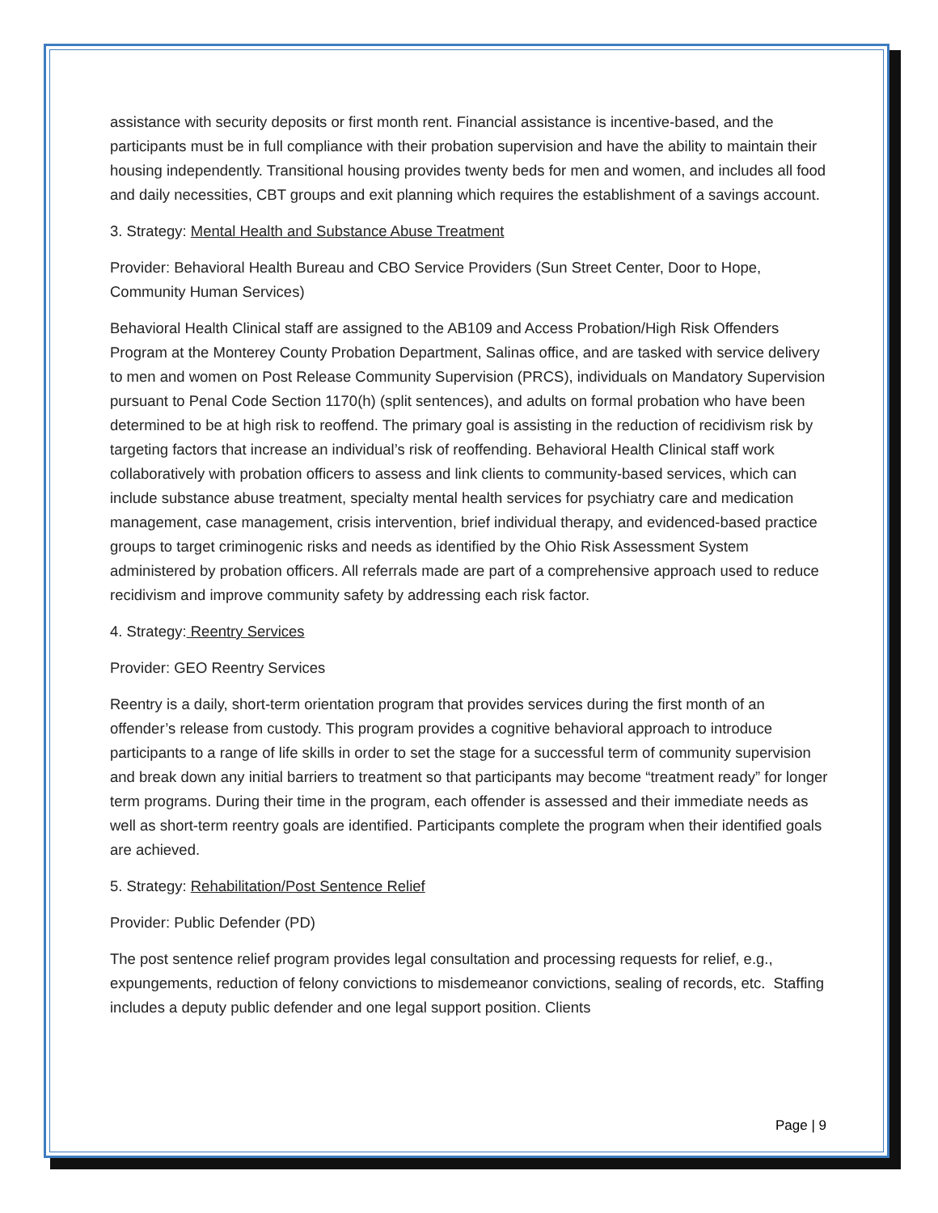assistance with security deposits or first month rent. Financial assistance is incentive-based, and the participants must be in full compliance with their probation supervision and have the ability to maintain their housing independently. Transitional housing provides twenty beds for men and women, and includes all food and daily necessities, CBT groups and exit planning which requires the establishment of a savings account.
3. Strategy: Mental Health and Substance Abuse Treatment
Provider: Behavioral Health Bureau and CBO Service Providers (Sun Street Center, Door to Hope, Community Human Services)
Behavioral Health Clinical staff are assigned to the AB109 and Access Probation/High Risk Offenders Program at the Monterey County Probation Department, Salinas office, and are tasked with service delivery to men and women on Post Release Community Supervision (PRCS), individuals on Mandatory Supervision pursuant to Penal Code Section 1170(h) (split sentences), and adults on formal probation who have been determined to be at high risk to reoffend. The primary goal is assisting in the reduction of recidivism risk by targeting factors that increase an individual’s risk of reoffending. Behavioral Health Clinical staff work collaboratively with probation officers to assess and link clients to community-based services, which can include substance abuse treatment, specialty mental health services for psychiatry care and medication management, case management, crisis intervention, brief individual therapy, and evidenced-based practice groups to target criminogenic risks and needs as identified by the Ohio Risk Assessment System administered by probation officers. All referrals made are part of a comprehensive approach used to reduce recidivism and improve community safety by addressing each risk factor.
4. Strategy: Reentry Services
Provider: GEO Reentry Services
Reentry is a daily, short-term orientation program that provides services during the first month of an offender’s release from custody. This program provides a cognitive behavioral approach to introduce participants to a range of life skills in order to set the stage for a successful term of community supervision and break down any initial barriers to treatment so that participants may become “treatment ready” for longer term programs. During their time in the program, each offender is assessed and their immediate needs as well as short-term reentry goals are identified. Participants complete the program when their identified goals are achieved.
5. Strategy: Rehabilitation/Post Sentence Relief
Provider: Public Defender (PD)
The post sentence relief program provides legal consultation and processing requests for relief, e.g., expungements, reduction of felony convictions to misdemeanor convictions, sealing of records, etc. Staffing includes a deputy public defender and one legal support position. Clients
Page | 9